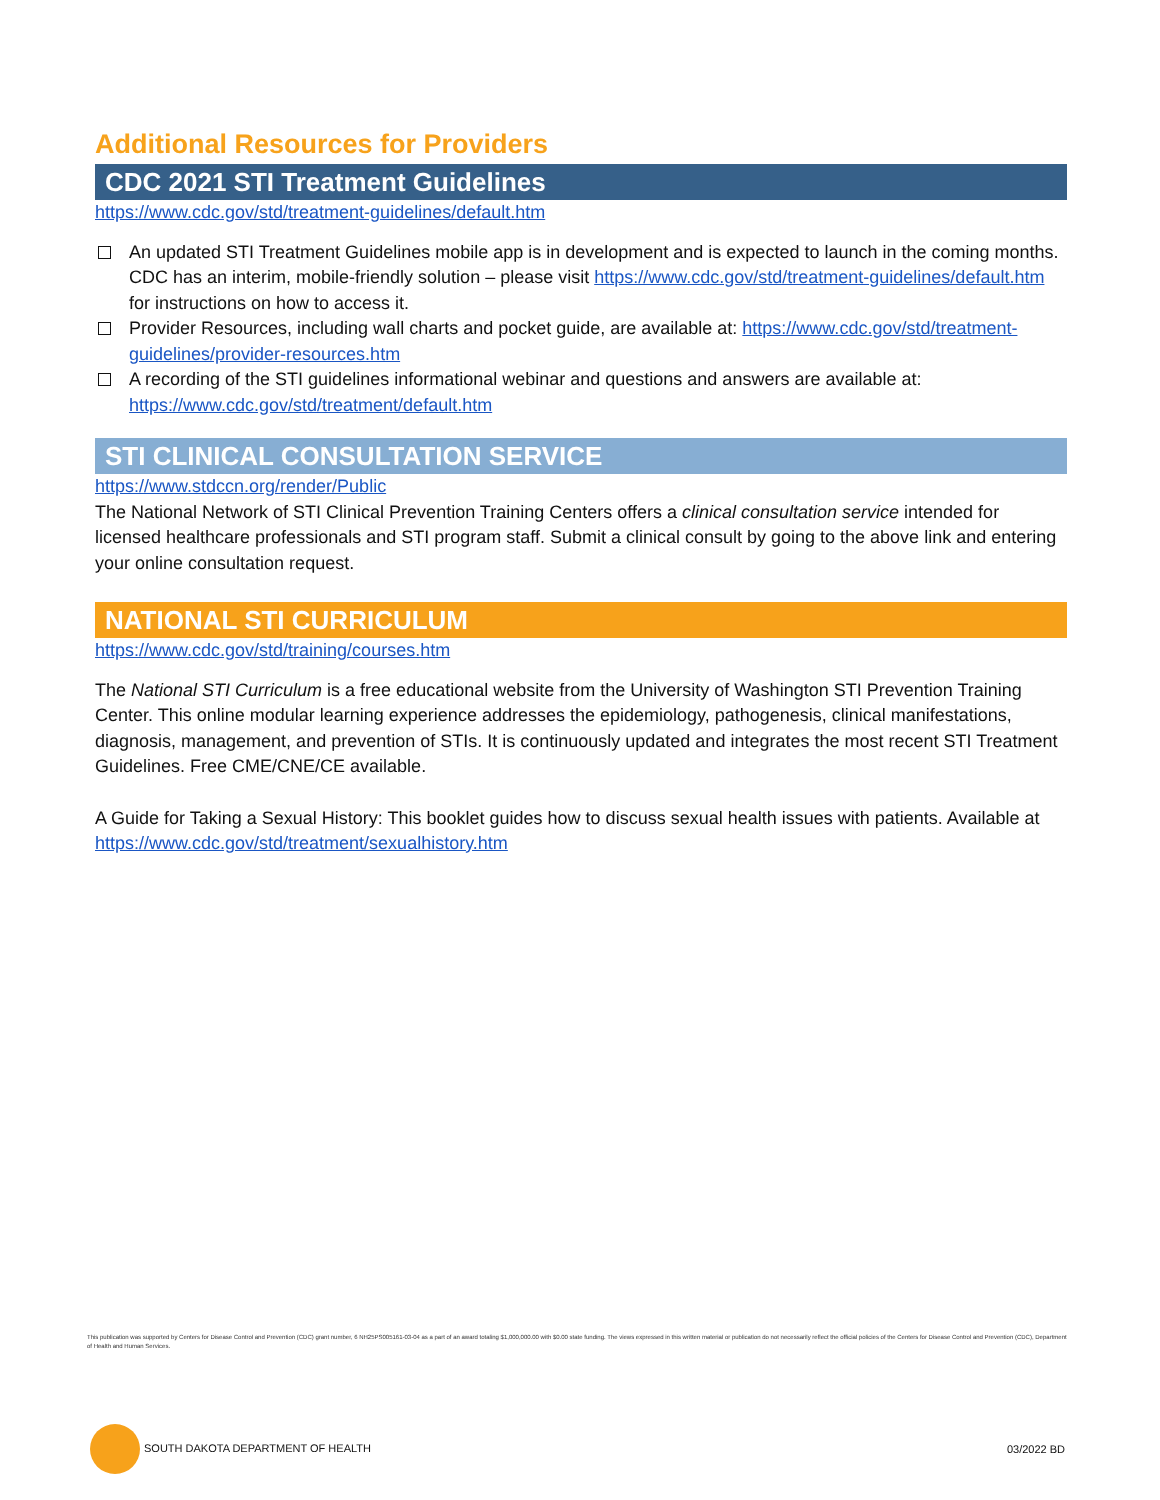Additional Resources for Providers
CDC 2021 STI Treatment Guidelines
https://www.cdc.gov/std/treatment-guidelines/default.htm
An updated STI Treatment Guidelines mobile app is in development and is expected to launch in the coming months. CDC has an interim, mobile-friendly solution – please visit https://www.cdc.gov/std/treatment-guidelines/default.htm for instructions on how to access it.
Provider Resources, including wall charts and pocket guide, are available at: https://www.cdc.gov/std/treatment-guidelines/provider-resources.htm
A recording of the STI guidelines informational webinar and questions and answers are available at: https://www.cdc.gov/std/treatment/default.htm
STI CLINICAL CONSULTATION SERVICE
https://www.stdccn.org/render/Public
The National Network of STI Clinical Prevention Training Centers offers a clinical consultation service intended for licensed healthcare professionals and STI program staff. Submit a clinical consult by going to the above link and entering your online consultation request.
NATIONAL STI CURRICULUM
https://www.cdc.gov/std/training/courses.htm
The National STI Curriculum is a free educational website from the University of Washington STI Prevention Training Center. This online modular learning experience addresses the epidemiology, pathogenesis, clinical manifestations, diagnosis, management, and prevention of STIs. It is continuously updated and integrates the most recent STI Treatment Guidelines. Free CME/CNE/CE available.
A Guide for Taking a Sexual History: This booklet guides how to discuss sexual health issues with patients. Available at https://www.cdc.gov/std/treatment/sexualhistory.htm
This publication was supported by Centers for Disease Control and Prevention (CDC) grant number, 6 NH25PS005161-03-04 as a part of an award totaling $1,000,000.00 with $0.00 state funding. The views expressed in this written material or publication do not necessarily reflect the official policies of the Centers for Disease Control and Prevention (CDC), Department of Health and Human Services.
SOUTH DAKOTA DEPARTMENT OF HEALTH
03/2022 BD